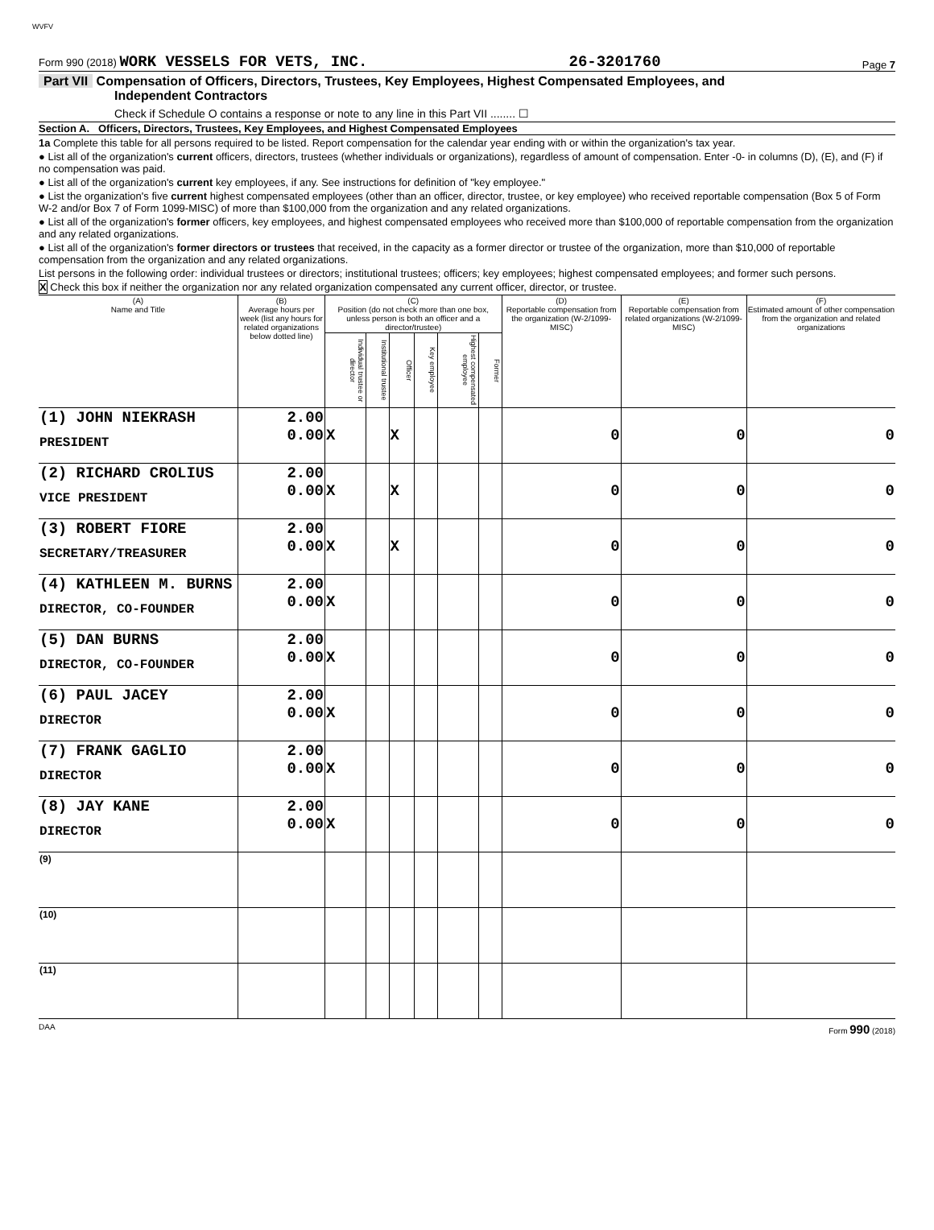WVFV
Form 990 (2018) WORK VESSELS FOR VETS, INC. 26-3201760 Page 7
Part VII Compensation of Officers, Directors, Trustees, Key Employees, Highest Compensated Employees, and
Independent Contractors
Check if Schedule O contains a response or note to any line in this Part VII ........ ☐
Section A. Officers, Directors, Trustees, Key Employees, and Highest Compensated Employees
1a Complete this table for all persons required to be listed. Report compensation for the calendar year ending with or within the organization's tax year.
● List all of the organization's current officers, directors, trustees (whether individuals or organizations), regardless of amount of compensation. Enter -0- in columns (D), (E), and (F) if no compensation was paid.
● List all of the organization's current key employees, if any. See instructions for definition of "key employee."
● List the organization's five current highest compensated employees (other than an officer, director, trustee, or key employee) who received reportable compensation (Box 5 of Form W-2 and/or Box 7 of Form 1099-MISC) of more than $100,000 from the organization and any related organizations.
● List all of the organization's former officers, key employees, and highest compensated employees who received more than $100,000 of reportable compensation from the organization and any related organizations.
● List all of the organization's former directors or trustees that received, in the capacity as a former director or trustee of the organization, more than $10,000 of reportable compensation from the organization and any related organizations.
List persons in the following order: individual trustees or directors; institutional trustees; officers; key employees; highest compensated employees; and former such persons.
X Check this box if neither the organization nor any related organization compensated any current officer, director, or trustee.
| (A) Name and Title | (B) Average hours per week (list any hours for related organizations below dotted line) | (C) Position (do not check more than one box, unless person is both an officer and a director/trustee) | | | | | | (D) Reportable compensation from the organization (W-2/1099-MISC) | (E) Reportable compensation from related organizations (W-2/1099-MISC) | (F) Estimated amount of other compensation from the organization and related organizations |
| --- | --- | --- | --- | --- | --- | --- | --- | --- | --- | --- |
| | | Individual trustee or director | Institutional trustee | Officer | Key employee | Highest compensated employee | Former | | | |
| (1) JOHN NIEKRASH PRESIDENT | 2.00 0.00 | X | | X | | | | 0 | 0 | 0 |
| (2) RICHARD CROLIUS VICE PRESIDENT | 2.00 0.00 | X | | X | | | | 0 | 0 | 0 |
| (3) ROBERT FIORE SECRETARY/TREASURER | 2.00 0.00 | X | | X | | | | 0 | 0 | 0 |
| (4) KATHLEEN M. BURNS DIRECTOR, CO-FOUNDER | 2.00 0.00 | X | | | | | | 0 | 0 | 0 |
| (5) DAN BURNS DIRECTOR, CO-FOUNDER | 2.00 0.00 | X | | | | | | 0 | 0 | 0 |
| (6) PAUL JACEY DIRECTOR | 2.00 0.00 | X | | | | | | 0 | 0 | 0 |
| (7) FRANK GAGLIO DIRECTOR | 2.00 0.00 | X | | | | | | 0 | 0 | 0 |
| (8) JAY KANE DIRECTOR | 2.00 0.00 | X | | | | | | 0 | 0 | 0 |
| (9) | | | | | | | | | | |
| (10) | | | | | | | | | | |
| (11) | | | | | | | | | | |
DAA Form 990 (2018)